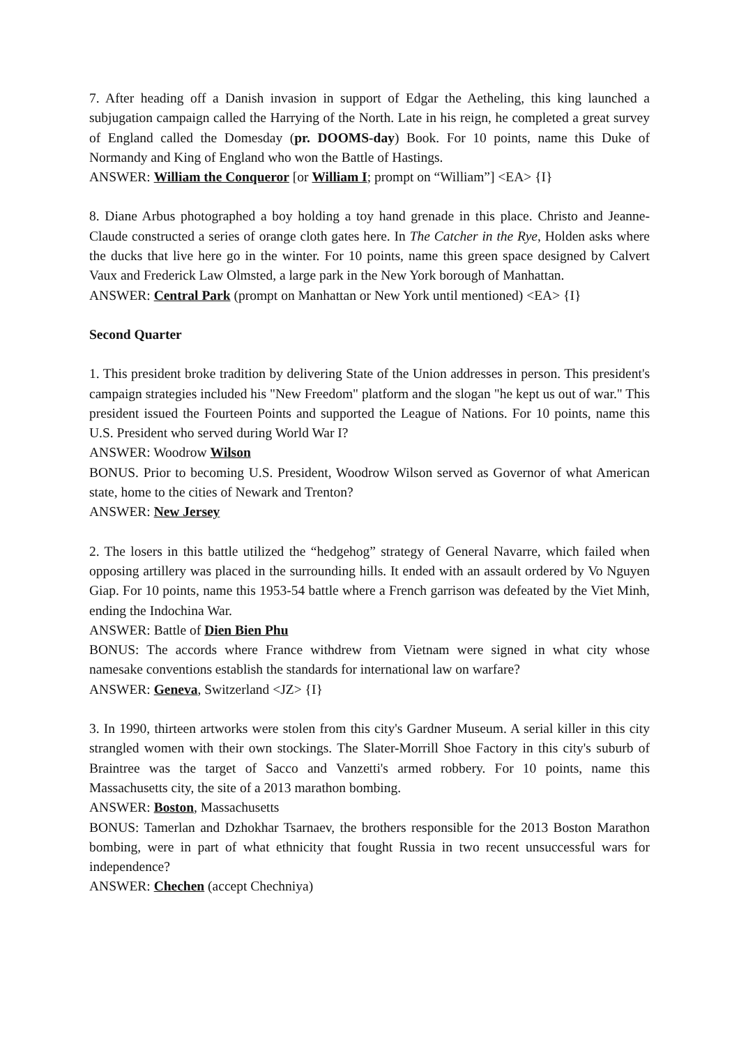7. After heading off a Danish invasion in support of Edgar the Aetheling, this king launched a subjugation campaign called the Harrying of the North. Late in his reign, he completed a great survey of England called the Domesday (pr. DOOMS-day) Book. For 10 points, name this Duke of Normandy and King of England who won the Battle of Hastings.
ANSWER: William the Conqueror [or William I; prompt on “William”] <EA> {I}
8. Diane Arbus photographed a boy holding a toy hand grenade in this place. Christo and Jeanne-Claude constructed a series of orange cloth gates here. In The Catcher in the Rye, Holden asks where the ducks that live here go in the winter. For 10 points, name this green space designed by Calvert Vaux and Frederick Law Olmsted, a large park in the New York borough of Manhattan.
ANSWER: Central Park (prompt on Manhattan or New York until mentioned) <EA> {I}
Second Quarter
1. This president broke tradition by delivering State of the Union addresses in person. This president's campaign strategies included his "New Freedom" platform and the slogan "he kept us out of war." This president issued the Fourteen Points and supported the League of Nations. For 10 points, name this U.S. President who served during World War I?
ANSWER: Woodrow Wilson
BONUS. Prior to becoming U.S. President, Woodrow Wilson served as Governor of what American state, home to the cities of Newark and Trenton?
ANSWER: New Jersey
2. The losers in this battle utilized the “hedgehog” strategy of General Navarre, which failed when opposing artillery was placed in the surrounding hills. It ended with an assault ordered by Vo Nguyen Giap. For 10 points, name this 1953-54 battle where a French garrison was defeated by the Viet Minh, ending the Indochina War.
ANSWER: Battle of Dien Bien Phu
BONUS: The accords where France withdrew from Vietnam were signed in what city whose namesake conventions establish the standards for international law on warfare?
ANSWER: Geneva, Switzerland <JZ> {I}
3. In 1990, thirteen artworks were stolen from this city's Gardner Museum. A serial killer in this city strangled women with their own stockings. The Slater-Morrill Shoe Factory in this city's suburb of Braintree was the target of Sacco and Vanzetti's armed robbery. For 10 points, name this Massachusetts city, the site of a 2013 marathon bombing.
ANSWER: Boston, Massachusetts
BONUS: Tamerlan and Dzhokhar Tsarnaev, the brothers responsible for the 2013 Boston Marathon bombing, were in part of what ethnicity that fought Russia in two recent unsuccessful wars for independence?
ANSWER: Chechen (accept Chechniya)